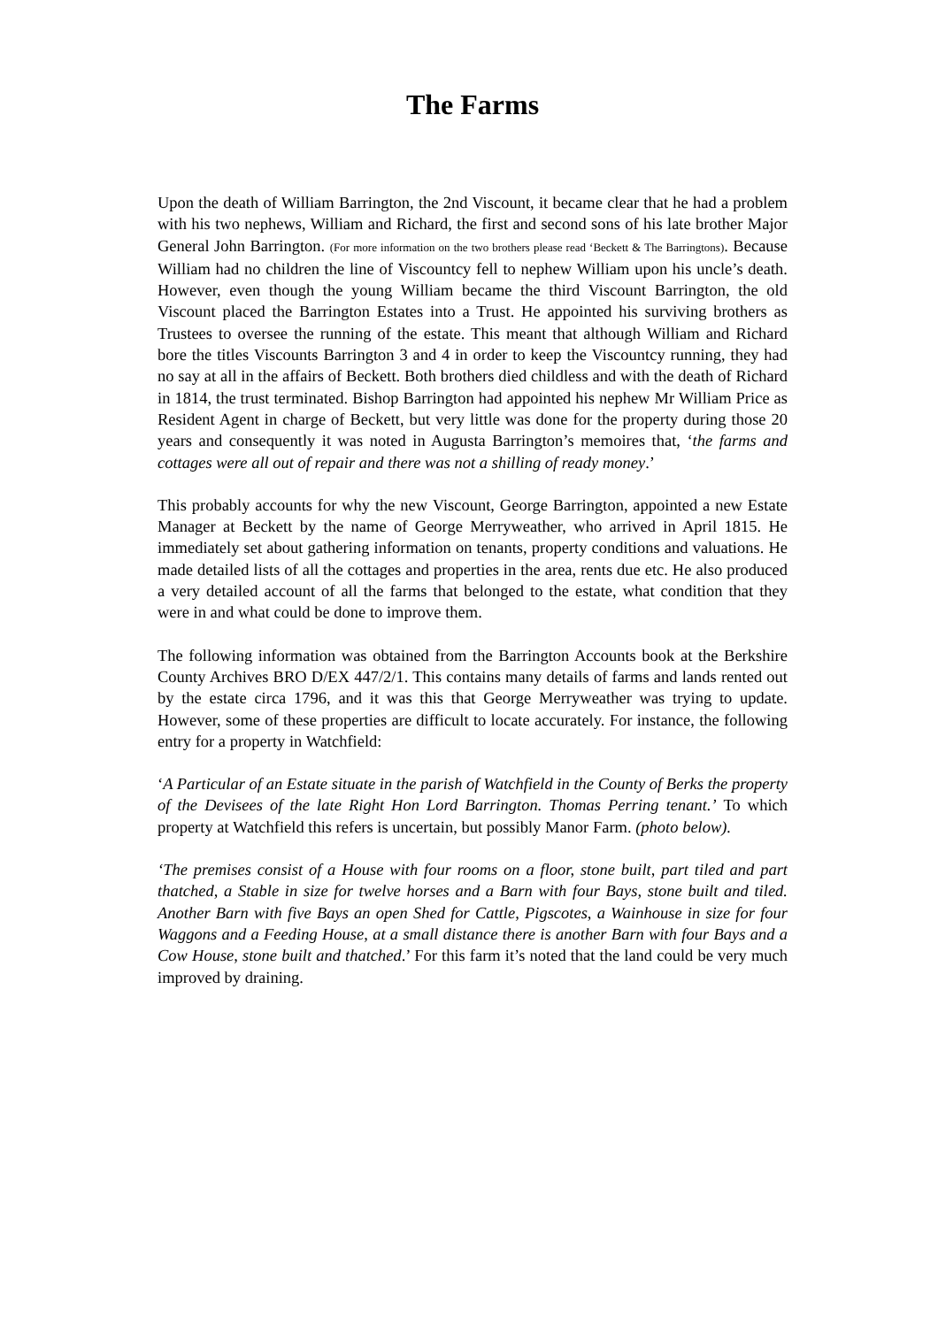The Farms
Upon the death of William Barrington, the 2nd Viscount, it became clear that he had a problem with his two nephews, William and Richard, the first and second sons of his late brother Major General John Barrington. (For more information on the two brothers please read ‘Beckett & The Barringtons). Because William had no children the line of Viscountcy fell to nephew William upon his uncle’s death. However, even though the young William became the third Viscount Barrington, the old Viscount placed the Barrington Estates into a Trust. He appointed his surviving brothers as Trustees to oversee the running of the estate. This meant that although William and Richard bore the titles Viscounts Barrington 3 and 4 in order to keep the Viscountcy running, they had no say at all in the affairs of Beckett. Both brothers died childless and with the death of Richard in 1814, the trust terminated. Bishop Barrington had appointed his nephew Mr William Price as Resident Agent in charge of Beckett, but very little was done for the property during those 20 years and consequently it was noted in Augusta Barrington’s memoires that, ‘the farms and cottages were all out of repair and there was not a shilling of ready money.’
This probably accounts for why the new Viscount, George Barrington, appointed a new Estate Manager at Beckett by the name of George Merryweather, who arrived in April 1815. He immediately set about gathering information on tenants, property conditions and valuations. He made detailed lists of all the cottages and properties in the area, rents due etc. He also produced a very detailed account of all the farms that belonged to the estate, what condition that they were in and what could be done to improve them.
The following information was obtained from the Barrington Accounts book at the Berkshire County Archives BRO D/EX 447/2/1. This contains many details of farms and lands rented out by the estate circa 1796, and it was this that George Merryweather was trying to update. However, some of these properties are difficult to locate accurately. For instance, the following entry for a property in Watchfield:
‘A Particular of an Estate situate in the parish of Watchfield in the County of Berks the property of the Devisees of the late Right Hon Lord Barrington. Thomas Perring tenant.’ To which property at Watchfield this refers is uncertain, but possibly Manor Farm. (photo below).
‘The premises consist of a House with four rooms on a floor, stone built, part tiled and part thatched, a Stable in size for twelve horses and a Barn with four Bays, stone built and tiled. Another Barn with five Bays an open Shed for Cattle, Pigscotes, a Wainhouse in size for four Waggons and a Feeding House, at a small distance there is another Barn with four Bays and a Cow House, stone built and thatched.’ For this farm it’s noted that the land could be very much improved by draining.